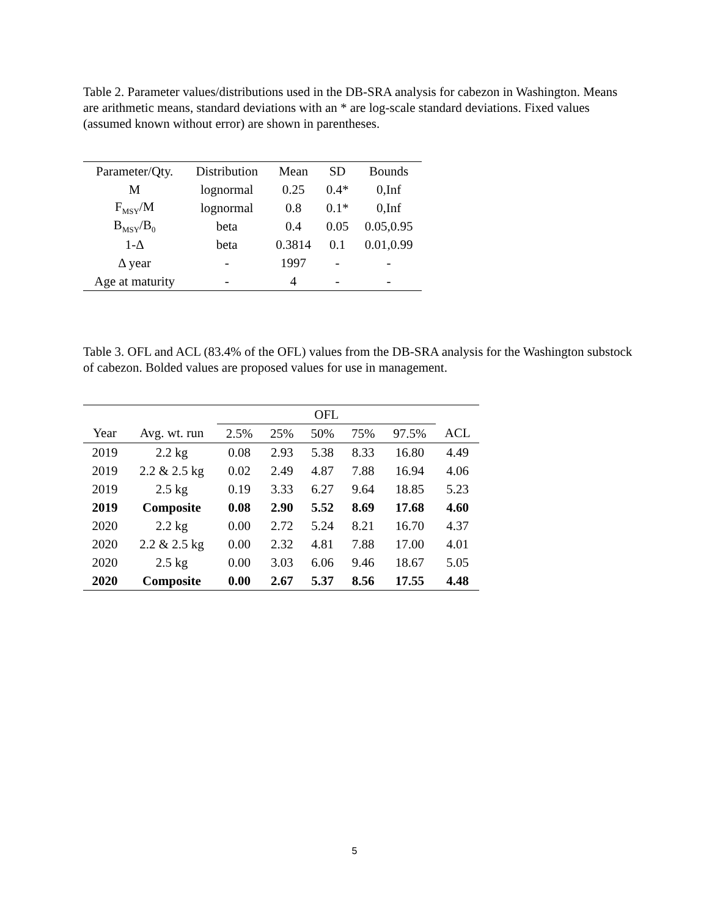Table 2. Parameter values/distributions used in the DB-SRA analysis for cabezon in Washington. Means are arithmetic means, standard deviations with an * are log-scale standard deviations. Fixed values (assumed known without error) are shown in parentheses.
| Parameter/Qty. | Distribution | Mean | SD | Bounds |
| --- | --- | --- | --- | --- |
| M | lognormal | 0.25 | 0.4* | 0,Inf |
| F<sub>MSY</sub>/M | lognormal | 0.8 | 0.1* | 0,Inf |
| B<sub>MSY</sub>/B<sub>0</sub> | beta | 0.4 | 0.05 | 0.05,0.95 |
| 1-Δ | beta | 0.3814 | 0.1 | 0.01,0.99 |
| Δ year | - | 1997 | - | - |
| Age at maturity | - | 4 | - | - |
Table 3. OFL and ACL (83.4% of the OFL) values from the DB-SRA analysis for the Washington substock of cabezon. Bolded values are proposed values for use in management.
| | | OFL | | | | | |
| --- | --- | --- | --- | --- | --- | --- | --- |
| Year | Avg. wt. run | 2.5% | 25% | 50% | 75% | 97.5% | ACL |
| 2019 | 2.2 kg | 0.08 | 2.93 | 5.38 | 8.33 | 16.80 | 4.49 |
| 2019 | 2.2 & 2.5 kg | 0.02 | 2.49 | 4.87 | 7.88 | 16.94 | 4.06 |
| 2019 | 2.5 kg | 0.19 | 3.33 | 6.27 | 9.64 | 18.85 | 5.23 |
| 2019 | Composite | 0.08 | 2.90 | 5.52 | 8.69 | 17.68 | 4.60 |
| 2020 | 2.2 kg | 0.00 | 2.72 | 5.24 | 8.21 | 16.70 | 4.37 |
| 2020 | 2.2 & 2.5 kg | 0.00 | 2.32 | 4.81 | 7.88 | 17.00 | 4.01 |
| 2020 | 2.5 kg | 0.00 | 3.03 | 6.06 | 9.46 | 18.67 | 5.05 |
| 2020 | Composite | 0.00 | 2.67 | 5.37 | 8.56 | 17.55 | 4.48 |
5